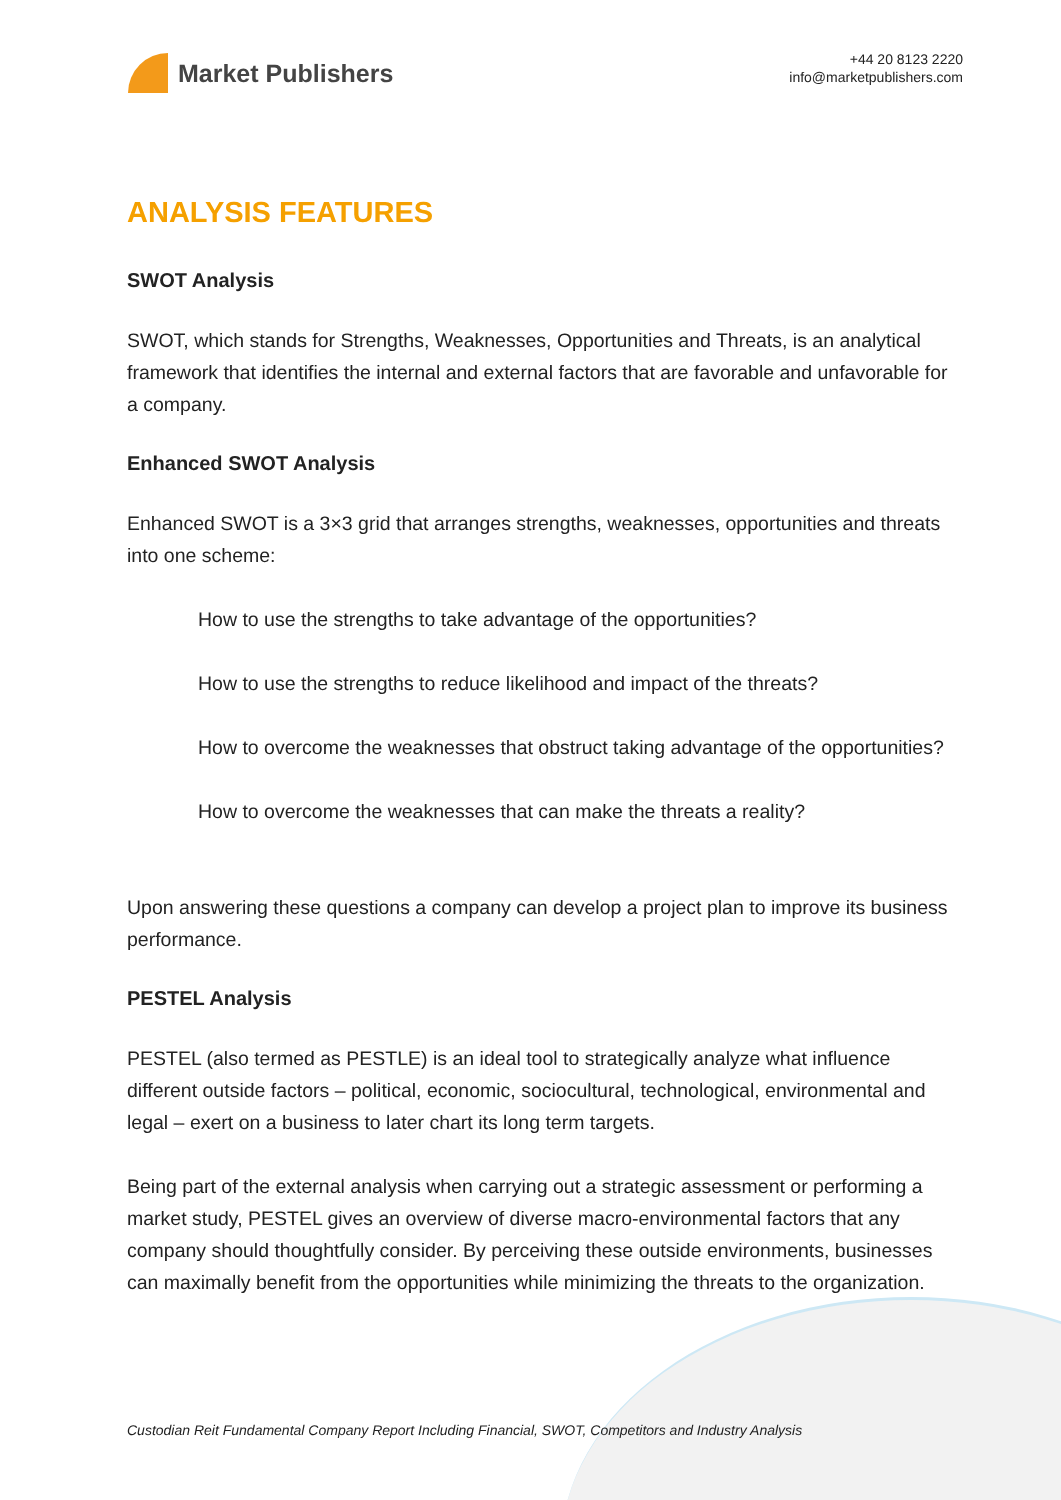Market Publishers
+44 20 8123 2220
info@marketpublishers.com
ANALYSIS FEATURES
SWOT Analysis
SWOT, which stands for Strengths, Weaknesses, Opportunities and Threats, is an analytical framework that identifies the internal and external factors that are favorable and unfavorable for a company.
Enhanced SWOT Analysis
Enhanced SWOT is a 3×3 grid that arranges strengths, weaknesses, opportunities and threats into one scheme:
How to use the strengths to take advantage of the opportunities?
How to use the strengths to reduce likelihood and impact of the threats?
How to overcome the weaknesses that obstruct taking advantage of the opportunities?
How to overcome the weaknesses that can make the threats a reality?
Upon answering these questions a company can develop a project plan to improve its business performance.
PESTEL Analysis
PESTEL (also termed as PESTLE) is an ideal tool to strategically analyze what influence different outside factors – political, economic, sociocultural, technological, environmental and legal – exert on a business to later chart its long term targets.
Being part of the external analysis when carrying out a strategic assessment or performing a market study, PESTEL gives an overview of diverse macro-environmental factors that any company should thoughtfully consider. By perceiving these outside environments, businesses can maximally benefit from the opportunities while minimizing the threats to the organization.
Custodian Reit Fundamental Company Report Including Financial, SWOT, Competitors and Industry Analysis